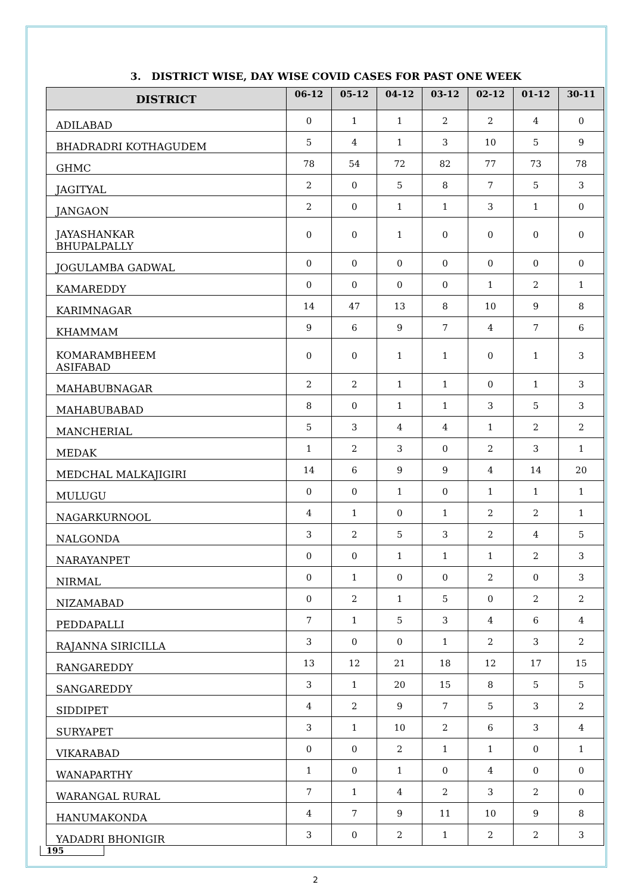3. DISTRICT WISE, DAY WISE COVID CASES FOR PAST ONE WEEK
| DISTRICT | 06-12 | 05-12 | 04-12 | 03-12 | 02-12 | 01-12 | 30-11 |
| --- | --- | --- | --- | --- | --- | --- | --- |
| ADILABAD | 0 | 1 | 1 | 2 | 2 | 4 | 0 |
| BHADRADRI KOTHAGUDEM | 5 | 4 | 1 | 3 | 10 | 5 | 9 |
| GHMC | 78 | 54 | 72 | 82 | 77 | 73 | 78 |
| JAGITYAL | 2 | 0 | 5 | 8 | 7 | 5 | 3 |
| JANGAON | 2 | 0 | 1 | 1 | 3 | 1 | 0 |
| JAYASHANKAR BHUPALPALLY | 0 | 0 | 1 | 0 | 0 | 0 | 0 |
| JOGULAMBA GADWAL | 0 | 0 | 0 | 0 | 0 | 0 | 0 |
| KAMAREDDY | 0 | 0 | 0 | 0 | 1 | 2 | 1 |
| KARIMNAGAR | 14 | 47 | 13 | 8 | 10 | 9 | 8 |
| KHAMMAM | 9 | 6 | 9 | 7 | 4 | 7 | 6 |
| KOMARAMBHEEM ASIFABAD | 0 | 0 | 1 | 1 | 0 | 1 | 3 |
| MAHABUBNAGAR | 2 | 2 | 1 | 1 | 0 | 1 | 3 |
| MAHABUBABAD | 8 | 0 | 1 | 1 | 3 | 5 | 3 |
| MANCHERIAL | 5 | 3 | 4 | 4 | 1 | 2 | 2 |
| MEDAK | 1 | 2 | 3 | 0 | 2 | 3 | 1 |
| MEDCHAL MALKAJIGIRI | 14 | 6 | 9 | 9 | 4 | 14 | 20 |
| MULUGU | 0 | 0 | 1 | 0 | 1 | 1 | 1 |
| NAGARKURNOOL | 4 | 1 | 0 | 1 | 2 | 2 | 1 |
| NALGONDA | 3 | 2 | 5 | 3 | 2 | 4 | 5 |
| NARAYANPET | 0 | 0 | 1 | 1 | 1 | 2 | 3 |
| NIRMAL | 0 | 1 | 0 | 0 | 2 | 0 | 3 |
| NIZAMABAD | 0 | 2 | 1 | 5 | 0 | 2 | 2 |
| PEDDAPALLI | 7 | 1 | 5 | 3 | 4 | 6 | 4 |
| RAJANNA SIRICILLA | 3 | 0 | 0 | 1 | 2 | 3 | 2 |
| RANGAREDDY | 13 | 12 | 21 | 18 | 12 | 17 | 15 |
| SANGAREDDY | 3 | 1 | 20 | 15 | 8 | 5 | 5 |
| SIDDIPET | 4 | 2 | 9 | 7 | 5 | 3 | 2 |
| SURYAPET | 3 | 1 | 10 | 2 | 6 | 3 | 4 |
| VIKARABAD | 0 | 0 | 2 | 1 | 1 | 0 | 1 |
| WANAPARTHY | 1 | 0 | 1 | 0 | 4 | 0 | 0 |
| WARANGAL RURAL | 7 | 1 | 4 | 2 | 3 | 2 | 0 |
| HANUMAKONDA | 4 | 7 | 9 | 11 | 10 | 9 | 8 |
| YADADRI BHONIGIR | 3 | 0 | 2 | 1 | 2 | 2 | 3 |
195
2